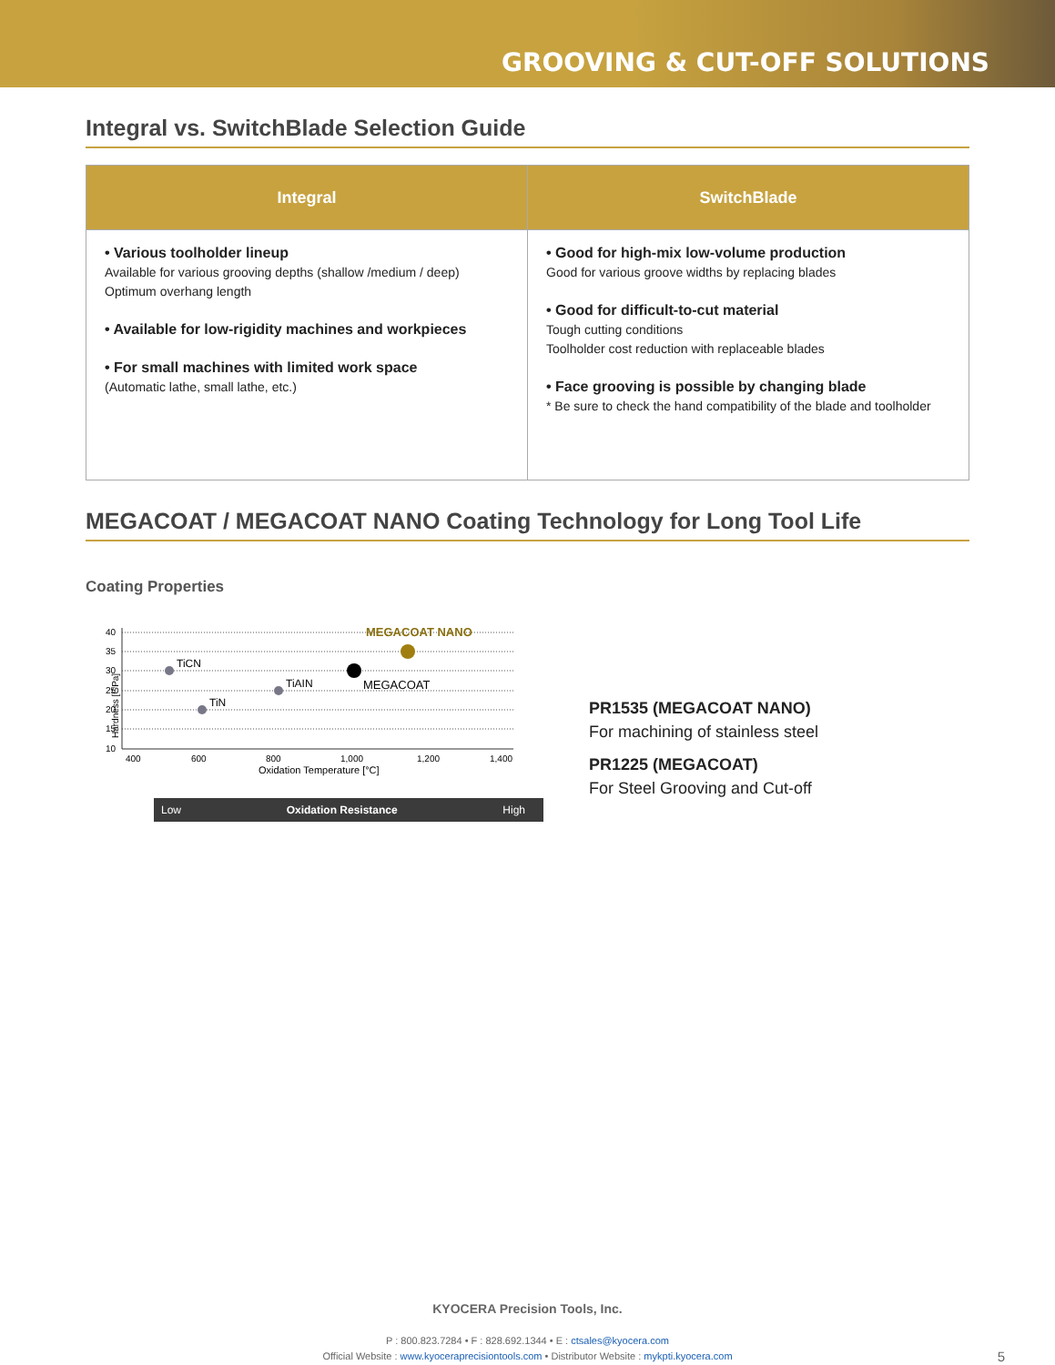GROOVING & CUT-OFF SOLUTIONS
Integral vs. SwitchBlade Selection Guide
| Integral | SwitchBlade |
| --- | --- |
| • Various toolholder lineup Available for various grooving depths (shallow /medium / deep) Optimum overhang length • Available for low-rigidity machines and workpieces • For small machines with limited work space (Automatic lathe, small lathe, etc.) | • Good for high-mix low-volume production Good for various groove widths by replacing blades • Good for difficult-to-cut material Tough cutting conditions Toolholder cost reduction with replaceable blades • Face grooving is possible by changing blade * Be sure to check the hand compatibility of the blade and toolholder |
MEGACOAT / MEGACOAT NANO Coating Technology for Long Tool Life
Coating Properties
Hardness [GPa]
40
35
30
25
20
15
10
400
600
800
1,000
1,200
1,400
Oxidation Temperature [°C]
TiCN
TiAIN
TiN
MEGACOAT
MEGACOAT NANO
Low Oxidation Resistance High
PR1535 (MEGACOAT NANO)
For machining of stainless steel
PR1225 (MEGACOAT)
For Steel Grooving and Cut-off
KYOCERA Precision Tools, Inc.
P : 800.823.7284 • F : 828.692.1344 • E : ctsales@kyocera.com
Official Website : www.kyoceraprecisiontools.com • Distributor Website : mykpti.kyocera.com 5